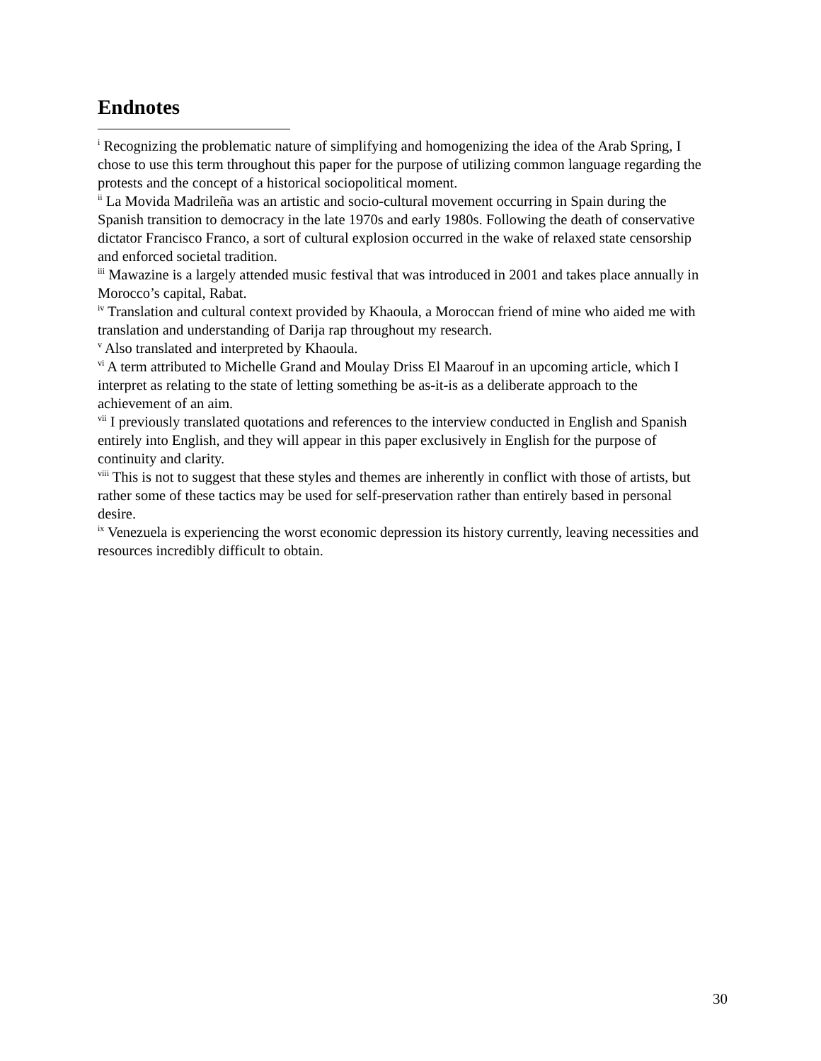Endnotes
<sup>i</sup> Recognizing the problematic nature of simplifying and homogenizing the idea of the Arab Spring, I chose to use this term throughout this paper for the purpose of utilizing common language regarding the protests and the concept of a historical sociopolitical moment.
<sup>ii</sup> La Movida Madrileña was an artistic and socio-cultural movement occurring in Spain during the Spanish transition to democracy in the late 1970s and early 1980s. Following the death of conservative dictator Francisco Franco, a sort of cultural explosion occurred in the wake of relaxed state censorship and enforced societal tradition.
<sup>iii</sup> Mawazine is a largely attended music festival that was introduced in 2001 and takes place annually in Morocco’s capital, Rabat.
<sup>iv</sup> Translation and cultural context provided by Khaoula, a Moroccan friend of mine who aided me with translation and understanding of Darija rap throughout my research.
<sup>v</sup> Also translated and interpreted by Khaoula.
<sup>vi</sup> A term attributed to Michelle Grand and Moulay Driss El Maarouf in an upcoming article, which I interpret as relating to the state of letting something be as-it-is as a deliberate approach to the achievement of an aim.
<sup>vii</sup> I previously translated quotations and references to the interview conducted in English and Spanish entirely into English, and they will appear in this paper exclusively in English for the purpose of continuity and clarity.
<sup>viii</sup> This is not to suggest that these styles and themes are inherently in conflict with those of artists, but rather some of these tactics may be used for self-preservation rather than entirely based in personal desire.
<sup>ix</sup> Venezuela is experiencing the worst economic depression its history currently, leaving necessities and resources incredibly difficult to obtain.
30